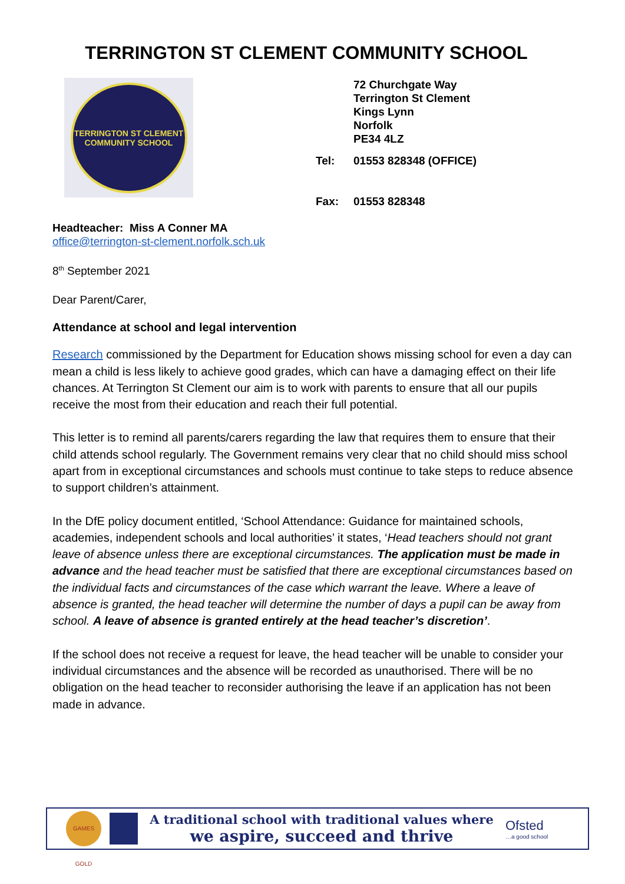TERRINGTON ST CLEMENT COMMUNITY SCHOOL
TERRINGTON ST CLEMENT
COMMUNITY SCHOOL
72 Churchgate Way
Terrington St Clement
Kings Lynn
Norfolk
PE34 4LZ
| Tel: | 01553 828348 (OFFICE) |
| Fax: | 01553 828348 |
Headteacher: Miss A Conner MA
office@terrington-st-clement.norfolk.sch.uk
8<sup>th</sup> September 2021
Dear Parent/Carer,
Attendance at school and legal intervention
Research commissioned by the Department for Education shows missing school for even a day can mean a child is less likely to achieve good grades, which can have a damaging effect on their life chances. At Terrington St Clement our aim is to work with parents to ensure that all our pupils receive the most from their education and reach their full potential.
This letter is to remind all parents/carers regarding the law that requires them to ensure that their child attends school regularly. The Government remains very clear that no child should miss school apart from in exceptional circumstances and schools must continue to take steps to reduce absence to support children’s attainment.
In the DfE policy document entitled, ‘School Attendance: Guidance for maintained schools, academies, independent schools and local authorities’ it states, ‘Head teachers should not grant leave of absence unless there are exceptional circumstances. The application must be made in advance and the head teacher must be satisfied that there are exceptional circumstances based on the individual facts and circumstances of the case which warrant the leave. Where a leave of absence is granted, the head teacher will determine the number of days a pupil can be away from school. A leave of absence is granted entirely at the head teacher’s discretion’.
If the school does not receive a request for leave, the head teacher will be unable to consider your individual circumstances and the absence will be recorded as unauthorised. There will be no obligation on the head teacher to reconsider authorising the leave if an application has not been made in advance.
GAMES GOLD
A traditional school with traditional values where
we aspire, succeed and thrive
Ofsted
…a good school